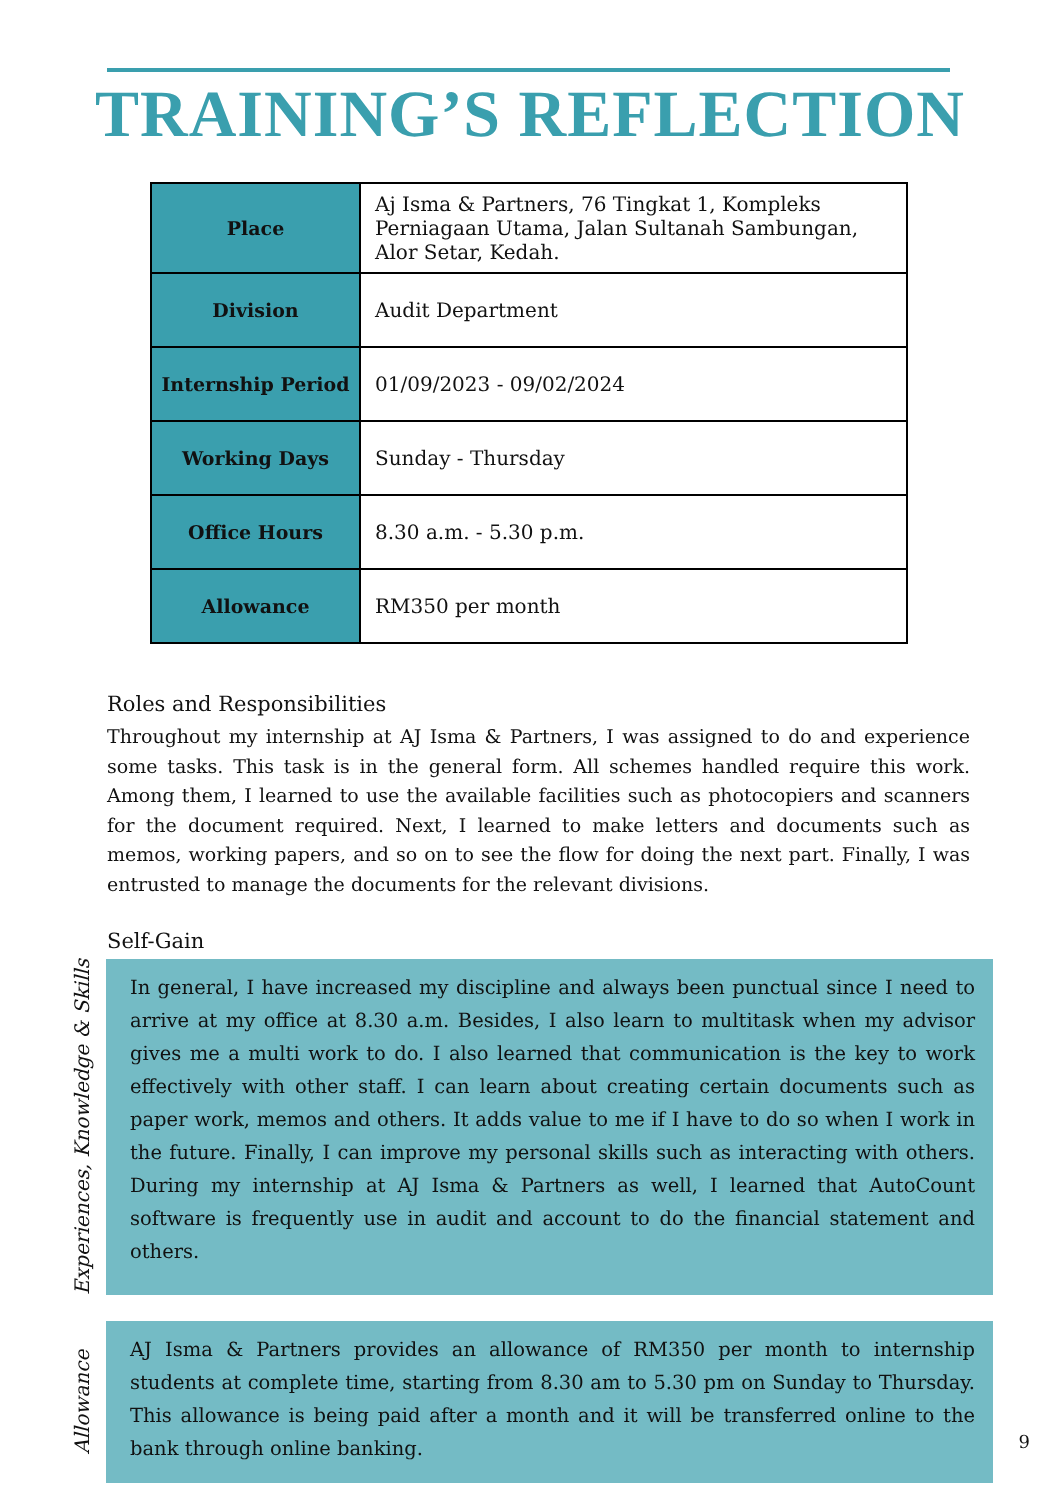TRAINING’S REFLECTION
| Place | Aj Isma & Partners, 76 Tingkat 1, Kompleks Perniagaan Utama, Jalan Sultanah Sambungan, Alor Setar, Kedah. |
| Division | Audit Department |
| Internship Period | 01/09/2023 - 09/02/2024 |
| Working Days | Sunday - Thursday |
| Office Hours | 8.30 a.m. - 5.30 p.m. |
| Allowance | RM350 per month |
Roles and Responsibilities
Throughout my internship at AJ Isma & Partners, I was assigned to do and experience some tasks. This task is in the general form. All schemes handled require this work. Among them, I learned to use the available facilities such as photocopiers and scanners for the document required. Next, I learned to make letters and documents such as memos, working papers, and so on to see the flow for doing the next part. Finally, I was entrusted to manage the documents for the relevant divisions.
Self-Gain
Experiences, Knowledge & Skills
In general, I have increased my discipline and always been punctual since I need to arrive at my office at 8.30 a.m. Besides, I also learn to multitask when my advisor gives me a multi work to do. I also learned that communication is the key to work effectively with other staff. I can learn about creating certain documents such as paper work, memos and others. It adds value to me if I have to do so when I work in the future. Finally, I can improve my personal skills such as interacting with others. During my internship at AJ Isma & Partners as well, I learned that AutoCount software is frequently use in audit and account to do the financial statement and others.
Allowance
AJ Isma & Partners provides an allowance of RM350 per month to internship students at complete time, starting from 8.30 am to 5.30 pm on Sunday to Thursday. This allowance is being paid after a month and it will be transferred online to the bank through online banking.
9